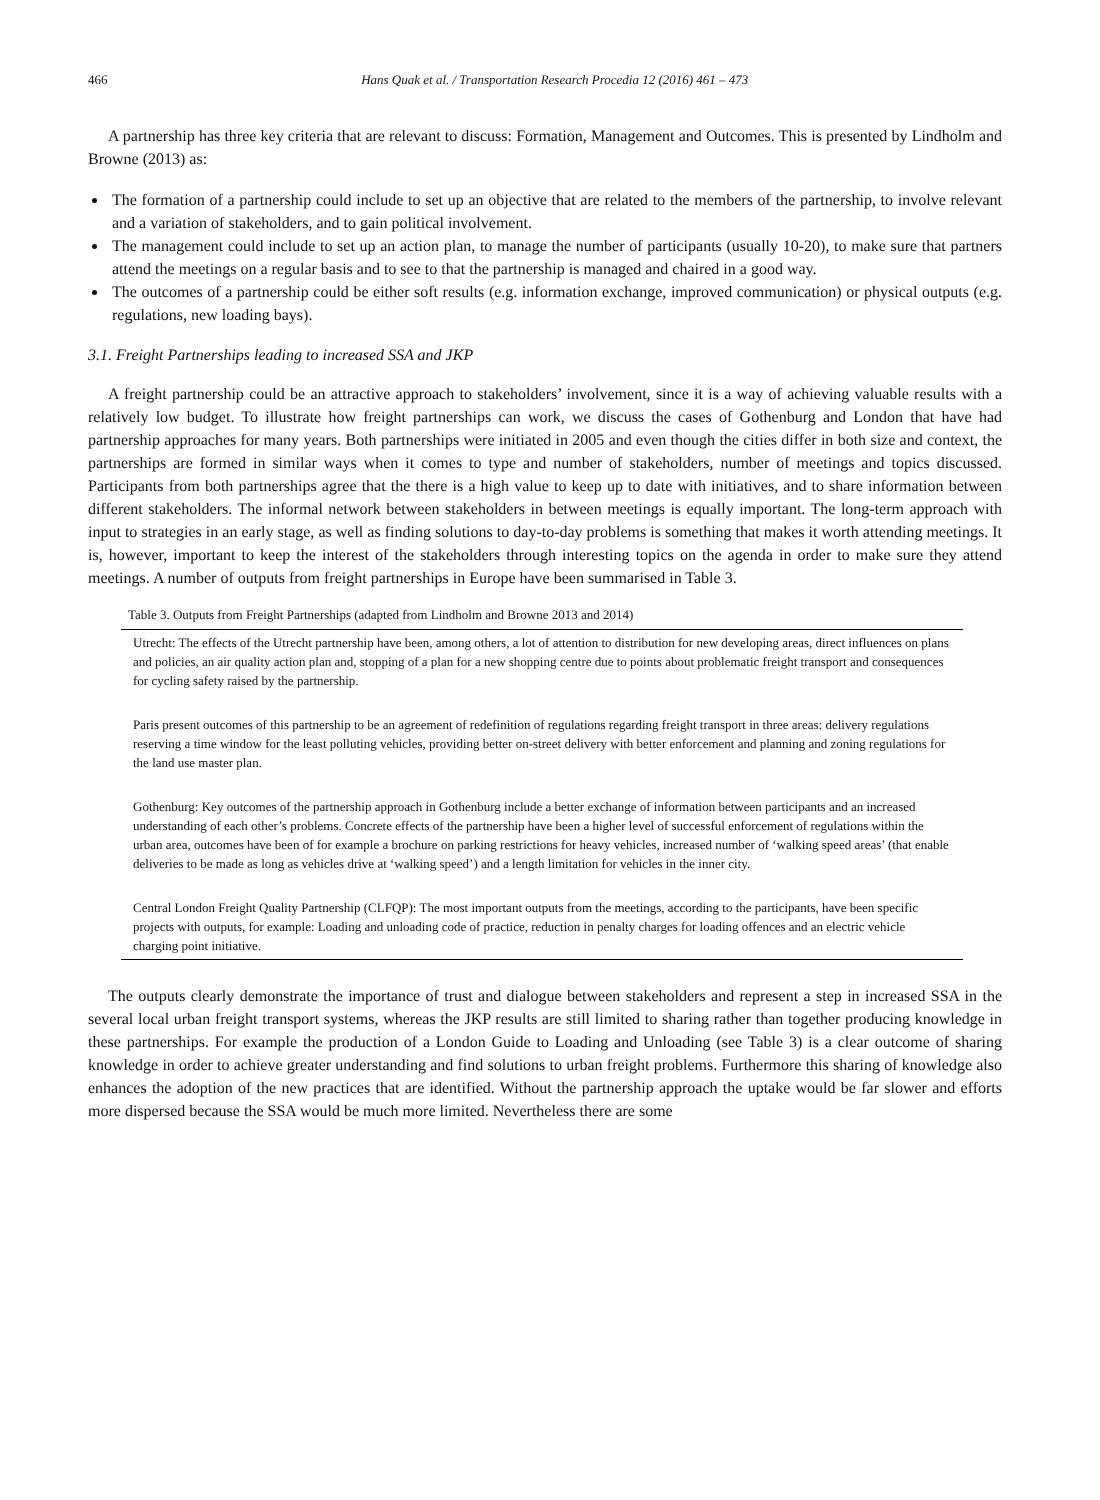466 Hans Quak et al. / Transportation Research Procedia 12 (2016) 461 – 473
A partnership has three key criteria that are relevant to discuss: Formation, Management and Outcomes. This is presented by Lindholm and Browne (2013) as:
The formation of a partnership could include to set up an objective that are related to the members of the partnership, to involve relevant and a variation of stakeholders, and to gain political involvement.
The management could include to set up an action plan, to manage the number of participants (usually 10-20), to make sure that partners attend the meetings on a regular basis and to see to that the partnership is managed and chaired in a good way.
The outcomes of a partnership could be either soft results (e.g. information exchange, improved communication) or physical outputs (e.g. regulations, new loading bays).
3.1. Freight Partnerships leading to increased SSA and JKP
A freight partnership could be an attractive approach to stakeholders’ involvement, since it is a way of achieving valuable results with a relatively low budget. To illustrate how freight partnerships can work, we discuss the cases of Gothenburg and London that have had partnership approaches for many years. Both partnerships were initiated in 2005 and even though the cities differ in both size and context, the partnerships are formed in similar ways when it comes to type and number of stakeholders, number of meetings and topics discussed. Participants from both partnerships agree that the there is a high value to keep up to date with initiatives, and to share information between different stakeholders. The informal network between stakeholders in between meetings is equally important. The long-term approach with input to strategies in an early stage, as well as finding solutions to day-to-day problems is something that makes it worth attending meetings. It is, however, important to keep the interest of the stakeholders through interesting topics on the agenda in order to make sure they attend meetings. A number of outputs from freight partnerships in Europe have been summarised in Table 3.
Table 3. Outputs from Freight Partnerships (adapted from Lindholm and Browne 2013 and 2014)
| Utrecht: The effects of the Utrecht partnership have been, among others, a lot of attention to distribution for new developing areas, direct influences on plans and policies, an air quality action plan and, stopping of a plan for a new shopping centre due to points about problematic freight transport and consequences for cycling safety raised by the partnership. |
| Paris present outcomes of this partnership to be an agreement of redefinition of regulations regarding freight transport in three areas: delivery regulations reserving a time window for the least polluting vehicles, providing better on-street delivery with better enforcement and planning and zoning regulations for the land use master plan. |
| Gothenburg: Key outcomes of the partnership approach in Gothenburg include a better exchange of information between participants and an increased understanding of each other’s problems. Concrete effects of the partnership have been a higher level of successful enforcement of regulations within the urban area, outcomes have been of for example a brochure on parking restrictions for heavy vehicles, increased number of ‘walking speed areas’ (that enable deliveries to be made as long as vehicles drive at ‘walking speed’) and a length limitation for vehicles in the inner city. |
| Central London Freight Quality Partnership (CLFQP): The most important outputs from the meetings, according to the participants, have been specific projects with outputs, for example: Loading and unloading code of practice, reduction in penalty charges for loading offences and an electric vehicle charging point initiative. |
The outputs clearly demonstrate the importance of trust and dialogue between stakeholders and represent a step in increased SSA in the several local urban freight transport systems, whereas the JKP results are still limited to sharing rather than together producing knowledge in these partnerships. For example the production of a London Guide to Loading and Unloading (see Table 3) is a clear outcome of sharing knowledge in order to achieve greater understanding and find solutions to urban freight problems. Furthermore this sharing of knowledge also enhances the adoption of the new practices that are identified. Without the partnership approach the uptake would be far slower and efforts more dispersed because the SSA would be much more limited. Nevertheless there are some